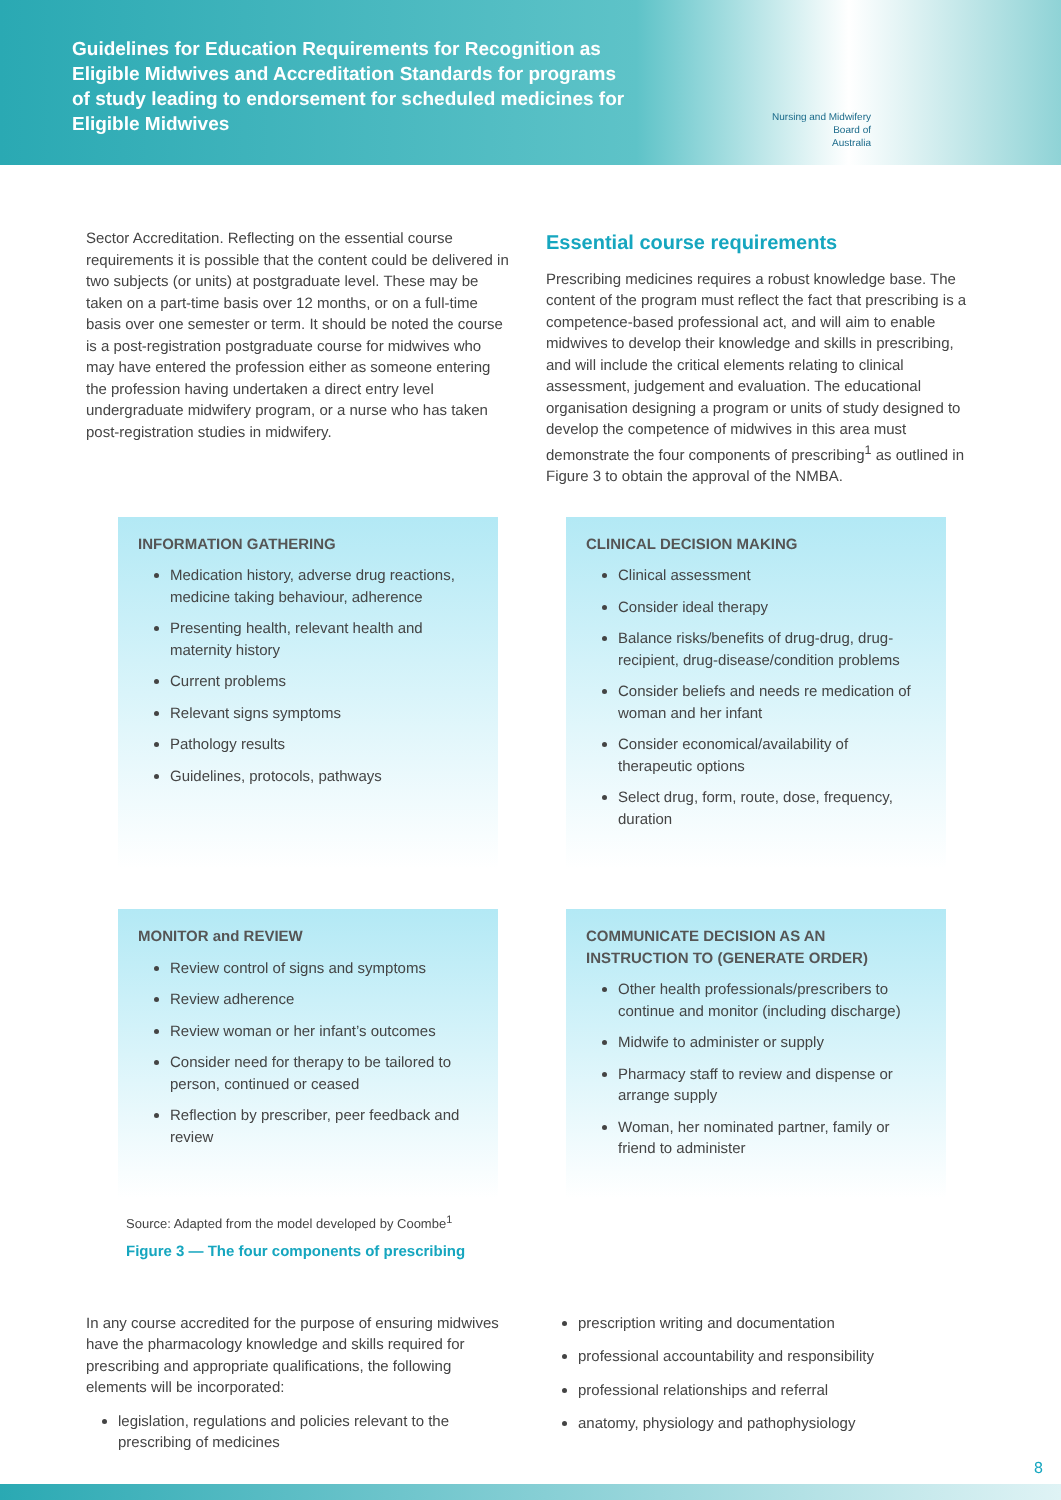Guidelines for Education Requirements for Recognition as Eligible Midwives and Accreditation Standards for programs of study leading to endorsement for scheduled medicines for Eligible Midwives
Nursing and Midwifery
Board of
Australia
Sector Accreditation. Reflecting on the essential course requirements it is possible that the content could be delivered in two subjects (or units) at postgraduate level. These may be taken on a part-time basis over 12 months, or on a full-time basis over one semester or term. It should be noted the course is a post-registration postgraduate course for midwives who may have entered the profession either as someone entering the profession having undertaken a direct entry level undergraduate midwifery program, or a nurse who has taken post-registration studies in midwifery.
Essential course requirements
Prescribing medicines requires a robust knowledge base. The content of the program must reflect the fact that prescribing is a competence-based professional act, and will aim to enable midwives to develop their knowledge and skills in prescribing, and will include the critical elements relating to clinical assessment, judgement and evaluation. The educational organisation designing a program or units of study designed to develop the competence of midwives in this area must demonstrate the four components of prescribing<sup>1</sup> as outlined in Figure 3 to obtain the approval of the NMBA.
INFORMATION GATHERING
Medication history, adverse drug reactions, medicine taking behaviour, adherence
Presenting health, relevant health and maternity history
Current problems
Relevant signs symptoms
Pathology results
Guidelines, protocols, pathways
CLINICAL DECISION MAKING
Clinical assessment
Consider ideal therapy
Balance risks/benefits of drug-drug, drug-recipient, drug-disease/condition problems
Consider beliefs and needs re medication of woman and her infant
Consider economical/availability of therapeutic options
Select drug, form, route, dose, frequency, duration
MONITOR and REVIEW
Review control of signs and symptoms
Review adherence
Review woman or her infant’s outcomes
Consider need for therapy to be tailored to person, continued or ceased
Reflection by prescriber, peer feedback and review
COMMUNICATE DECISION AS AN INSTRUCTION TO (GENERATE ORDER)
Other health professionals/prescribers to continue and monitor (including discharge)
Midwife to administer or supply
Pharmacy staff to review and dispense or arrange supply
Woman, her nominated partner, family or friend to administer
Source: Adapted from the model developed by Coombe<sup>1</sup>
Figure 3 — The four components of prescribing
In any course accredited for the purpose of ensuring midwives have the pharmacology knowledge and skills required for prescribing and appropriate qualifications, the following elements will be incorporated:
legislation, regulations and policies relevant to the prescribing of medicines
prescription writing and documentation
professional accountability and responsibility
professional relationships and referral
anatomy, physiology and pathophysiology
8